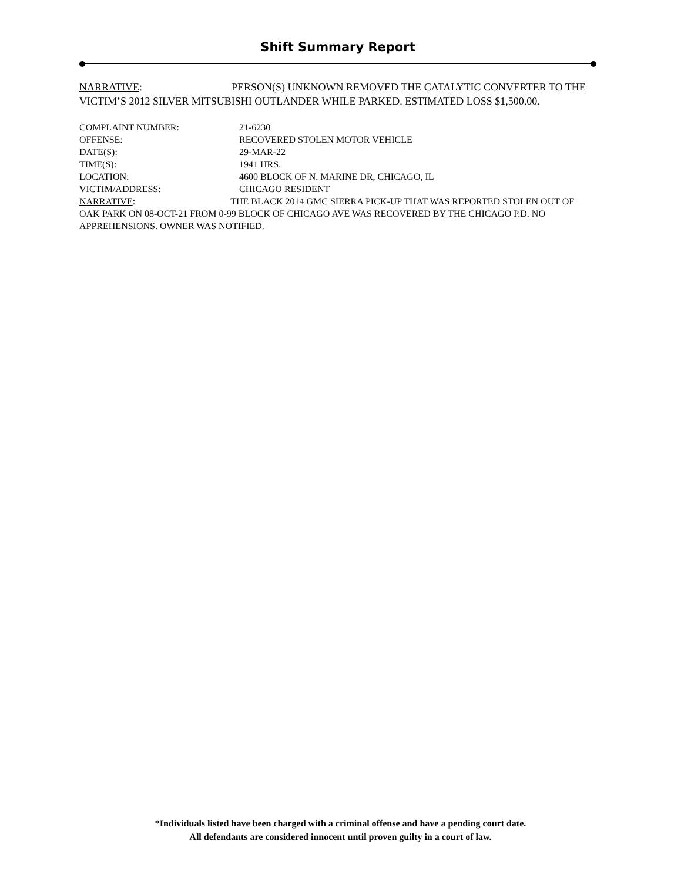Shift Summary Report
NARRATIVE: PERSON(S) UNKNOWN REMOVED THE CATALYTIC CONVERTER TO THE VICTIM’S 2012 SILVER MITSUBISHI OUTLANDER WHILE PARKED. ESTIMATED LOSS $1,500.00.
COMPLAINT NUMBER: 21-6230
OFFENSE: RECOVERED STOLEN MOTOR VEHICLE
DATE(S): 29-MAR-22
TIME(S): 1941 HRS.
LOCATION: 4600 BLOCK OF N. MARINE DR, CHICAGO, IL
VICTIM/ADDRESS: CHICAGO RESIDENT
NARRATIVE: THE BLACK 2014 GMC SIERRA PICK-UP THAT WAS REPORTED STOLEN OUT OF OAK PARK ON 08-OCT-21 FROM 0-99 BLOCK OF CHICAGO AVE WAS RECOVERED BY THE CHICAGO P.D. NO APPREHENSIONS. OWNER WAS NOTIFIED.
*Individuals listed have been charged with a criminal offense and have a pending court date.
All defendants are considered innocent until proven guilty in a court of law.